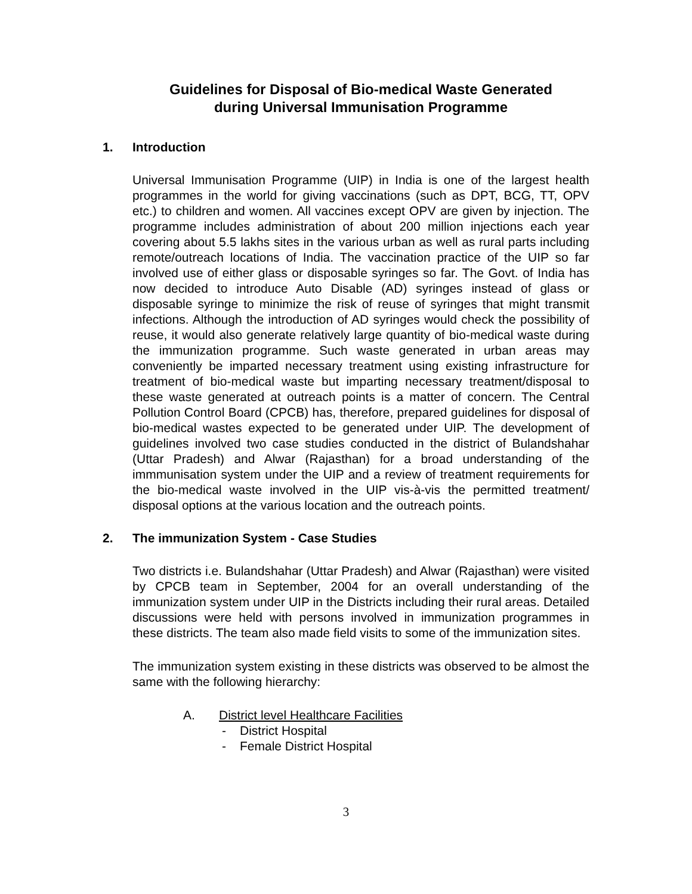Guidelines for Disposal of Bio-medical Waste Generated
during Universal Immunisation Programme
1. Introduction
Universal Immunisation Programme (UIP) in India is one of the largest health programmes in the world for giving vaccinations (such as DPT, BCG, TT, OPV etc.) to children and women. All vaccines except OPV are given by injection. The programme includes administration of about 200 million injections each year covering about 5.5 lakhs sites in the various urban as well as rural parts including remote/outreach locations of India. The vaccination practice of the UIP so far involved use of either glass or disposable syringes so far. The Govt. of India has now decided to introduce Auto Disable (AD) syringes instead of glass or disposable syringe to minimize the risk of reuse of syringes that might transmit infections. Although the introduction of AD syringes would check the possibility of reuse, it would also generate relatively large quantity of bio-medical waste during the immunization programme. Such waste generated in urban areas may conveniently be imparted necessary treatment using existing infrastructure for treatment of bio-medical waste but imparting necessary treatment/disposal to these waste generated at outreach points is a matter of concern. The Central Pollution Control Board (CPCB) has, therefore, prepared guidelines for disposal of bio-medical wastes expected to be generated under UIP. The development of guidelines involved two case studies conducted in the district of Bulandshahar (Uttar Pradesh) and Alwar (Rajasthan) for a broad understanding of the immmunisation system under the UIP and a review of treatment requirements for the bio-medical waste involved in the UIP vis-à-vis the permitted treatment/ disposal options at the various location and the outreach points.
2. The immunization System - Case Studies
Two districts i.e. Bulandshahar (Uttar Pradesh) and Alwar (Rajasthan) were visited by CPCB team in September, 2004 for an overall understanding of the immunization system under UIP in the Districts including their rural areas. Detailed discussions were held with persons involved in immunization programmes in these districts. The team also made field visits to some of the immunization sites.
The immunization system existing in these districts was observed to be almost the same with the following hierarchy:
A. District level Healthcare Facilities
- District Hospital
- Female District Hospital
3